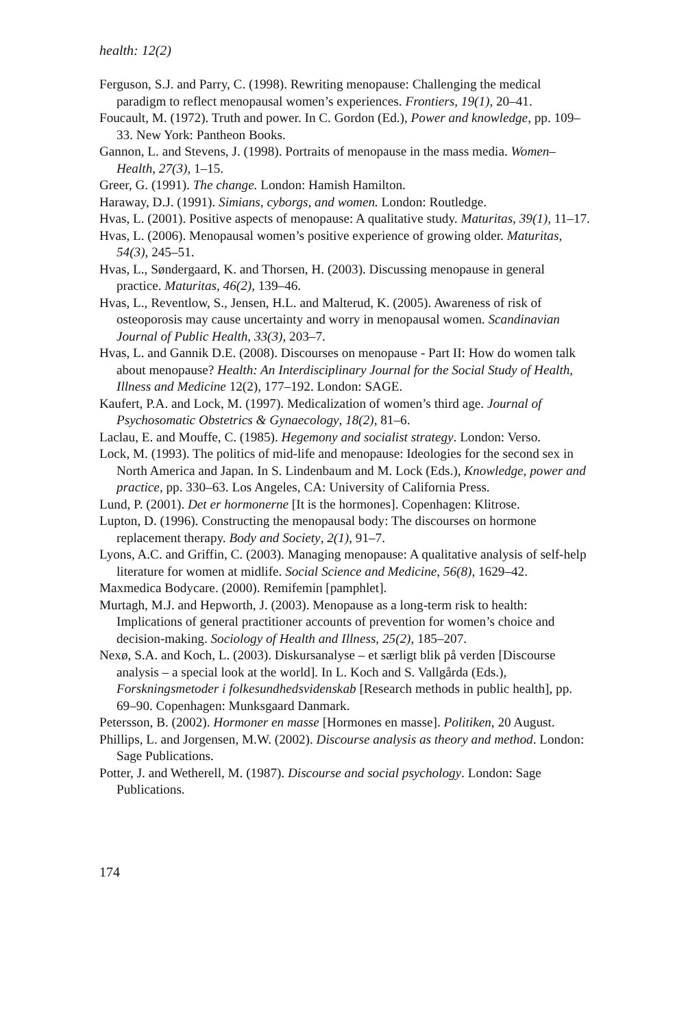health: 12(2)
Ferguson, S.J. and Parry, C. (1998). Rewriting menopause: Challenging the medical paradigm to reflect menopausal women’s experiences. Frontiers, 19(1), 20–41.
Foucault, M. (1972). Truth and power. In C. Gordon (Ed.), Power and knowledge, pp. 109–33. New York: Pantheon Books.
Gannon, L. and Stevens, J. (1998). Portraits of menopause in the mass media. Women–Health, 27(3), 1–15.
Greer, G. (1991). The change. London: Hamish Hamilton.
Haraway, D.J. (1991). Simians, cyborgs, and women. London: Routledge.
Hvas, L. (2001). Positive aspects of menopause: A qualitative study. Maturitas, 39(1), 11–17.
Hvas, L. (2006). Menopausal women’s positive experience of growing older. Maturitas, 54(3), 245–51.
Hvas, L., Søndergaard, K. and Thorsen, H. (2003). Discussing menopause in general practice. Maturitas, 46(2), 139–46.
Hvas, L., Reventlow, S., Jensen, H.L. and Malterud, K. (2005). Awareness of risk of osteoporosis may cause uncertainty and worry in menopausal women. Scandinavian Journal of Public Health, 33(3), 203–7.
Hvas, L. and Gannik D.E. (2008). Discourses on menopause - Part II: How do women talk about menopause? Health: An Interdisciplinary Journal for the Social Study of Health, Illness and Medicine 12(2), 177–192. London: SAGE.
Kaufert, P.A. and Lock, M. (1997). Medicalization of women’s third age. Journal of Psychosomatic Obstetrics & Gynaecology, 18(2), 81–6.
Laclau, E. and Mouffe, C. (1985). Hegemony and socialist strategy. London: Verso.
Lock, M. (1993). The politics of mid-life and menopause: Ideologies for the second sex in North America and Japan. In S. Lindenbaum and M. Lock (Eds.), Knowledge, power and practice, pp. 330–63. Los Angeles, CA: University of California Press.
Lund, P. (2001). Det er hormonerne [It is the hormones]. Copenhagen: Klitrose.
Lupton, D. (1996). Constructing the menopausal body: The discourses on hormone replacement therapy. Body and Society, 2(1), 91–7.
Lyons, A.C. and Griffin, C. (2003). Managing menopause: A qualitative analysis of self-help literature for women at midlife. Social Science and Medicine, 56(8), 1629–42.
Maxmedica Bodycare. (2000). Remifemin [pamphlet].
Murtagh, M.J. and Hepworth, J. (2003). Menopause as a long-term risk to health: Implications of general practitioner accounts of prevention for women’s choice and decision-making. Sociology of Health and Illness, 25(2), 185–207.
Nexø, S.A. and Koch, L. (2003). Diskursanalyse – et særligt blik på verden [Discourse analysis – a special look at the world]. In L. Koch and S. Vallgårda (Eds.), Forskningsmetoder i folkesundhedsvidenskab [Research methods in public health], pp. 69–90. Copenhagen: Munksgaard Danmark.
Petersson, B. (2002). Hormoner en masse [Hormones en masse]. Politiken, 20 August.
Phillips, L. and Jorgensen, M.W. (2002). Discourse analysis as theory and method. London: Sage Publications.
Potter, J. and Wetherell, M. (1987). Discourse and social psychology. London: Sage Publications.
174